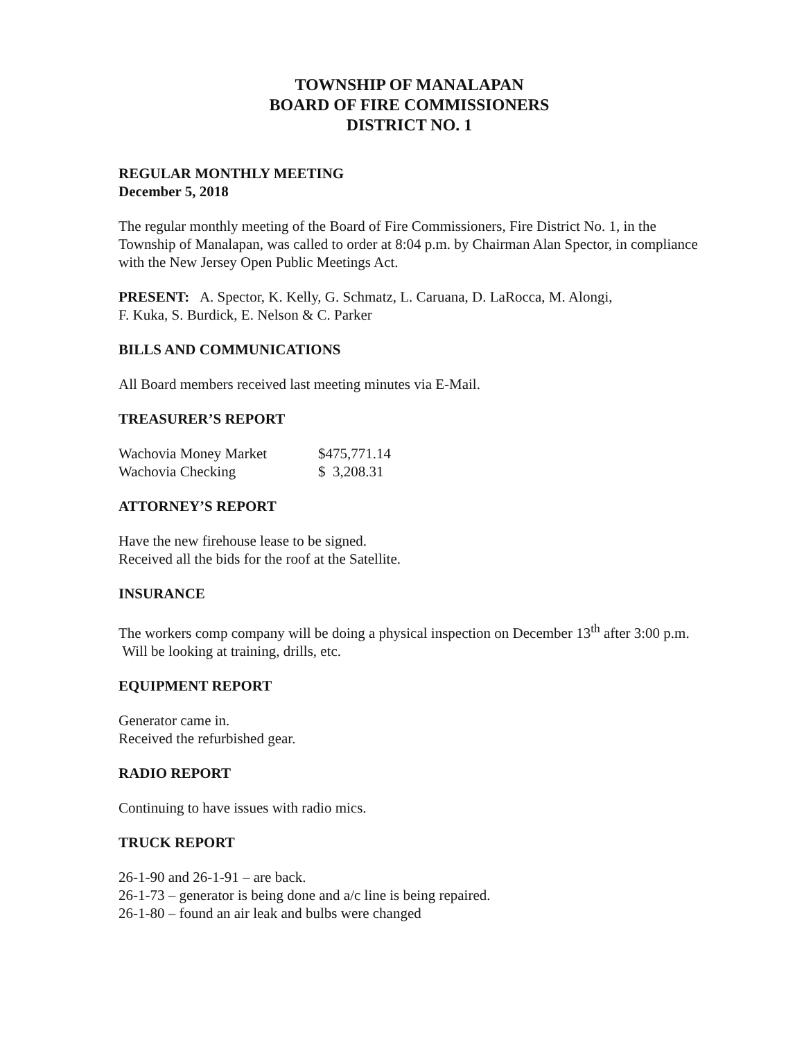TOWNSHIP OF MANALAPAN
BOARD OF FIRE COMMISSIONERS
DISTRICT NO. 1
REGULAR MONTHLY MEETING
December 5, 2018
The regular monthly meeting of the Board of Fire Commissioners, Fire District No. 1, in the Township of Manalapan, was called to order at 8:04 p.m. by Chairman Alan Spector, in compliance with the New Jersey Open Public Meetings Act.
PRESENT: A. Spector, K. Kelly, G. Schmatz, L. Caruana, D. LaRocca, M. Alongi,
F. Kuka, S. Burdick, E. Nelson & C. Parker
BILLS AND COMMUNICATIONS
All Board members received last meeting minutes via E-Mail.
TREASURER’S REPORT
| Wachovia Money Market | $475,771.14 |
| Wachovia Checking | $ 3,208.31 |
ATTORNEY’S REPORT
Have the new firehouse lease to be signed.
Received all the bids for the roof at the Satellite.
INSURANCE
The workers comp company will be doing a physical inspection on December 13<sup>th</sup> after 3:00 p.m. Will be looking at training, drills, etc.
EQUIPMENT REPORT
Generator came in.
Received the refurbished gear.
RADIO REPORT
Continuing to have issues with radio mics.
TRUCK REPORT
26-1-90 and 26-1-91 – are back.
26-1-73 – generator is being done and a/c line is being repaired.
26-1-80 – found an air leak and bulbs were changed